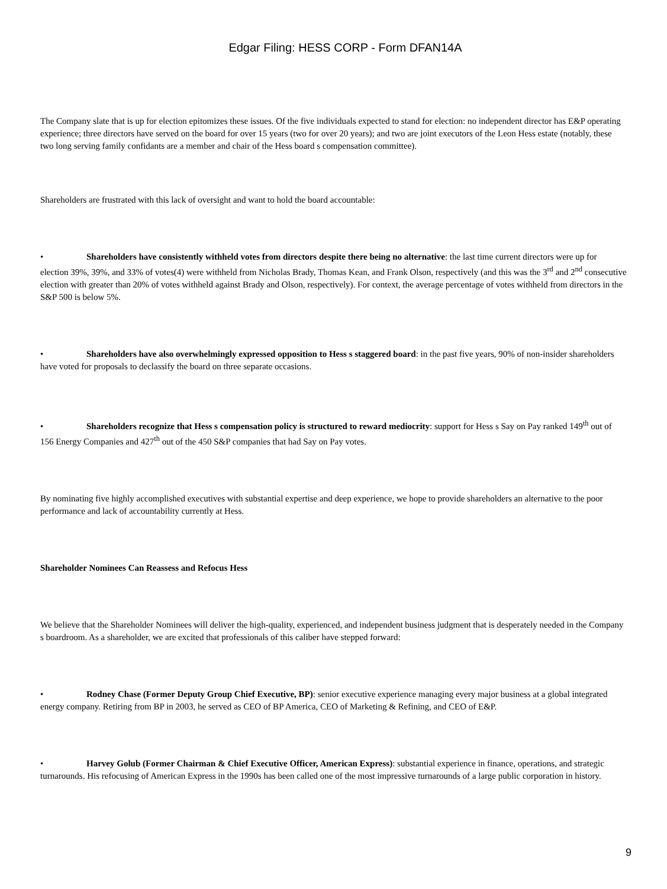Edgar Filing: HESS CORP - Form DFAN14A
The Company slate that is up for election epitomizes these issues. Of the five individuals expected to stand for election: no independent director has E&P operating experience; three directors have served on the board for over 15 years (two for over 20 years); and two are joint executors of the Leon Hess estate (notably, these two long serving family confidants are a member and chair of the Hess board s compensation committee).
Shareholders are frustrated with this lack of oversight and want to hold the board accountable:
• Shareholders have consistently withheld votes from directors despite there being no alternative: the last time current directors were up for election 39%, 39%, and 33% of votes(4) were withheld from Nicholas Brady, Thomas Kean, and Frank Olson, respectively (and this was the 3<sup>rd</sup> and 2<sup>nd</sup> consecutive election with greater than 20% of votes withheld against Brady and Olson, respectively). For context, the average percentage of votes withheld from directors in the S&P 500 is below 5%.
• Shareholders have also overwhelmingly expressed opposition to Hess s staggered board: in the past five years, 90% of non-insider shareholders have voted for proposals to declassify the board on three separate occasions.
• Shareholders recognize that Hess s compensation policy is structured to reward mediocrity: support for Hess s Say on Pay ranked 149<sup>th</sup> out of 156 Energy Companies and 427<sup>th</sup> out of the 450 S&P companies that had Say on Pay votes.
By nominating five highly accomplished executives with substantial expertise and deep experience, we hope to provide shareholders an alternative to the poor performance and lack of accountability currently at Hess.
Shareholder Nominees Can Reassess and Refocus Hess
We believe that the Shareholder Nominees will deliver the high-quality, experienced, and independent business judgment that is desperately needed in the Company s boardroom. As a shareholder, we are excited that professionals of this caliber have stepped forward:
• Rodney Chase (Former Deputy Group Chief Executive, BP): senior executive experience managing every major business at a global integrated energy company. Retiring from BP in 2003, he served as CEO of BP America, CEO of Marketing & Refining, and CEO of E&P.
• Harvey Golub (Former Chairman & Chief Executive Officer, American Express): substantial experience in finance, operations, and strategic turnarounds. His refocusing of American Express in the 1990s has been called one of the most impressive turnarounds of a large public corporation in history.
9